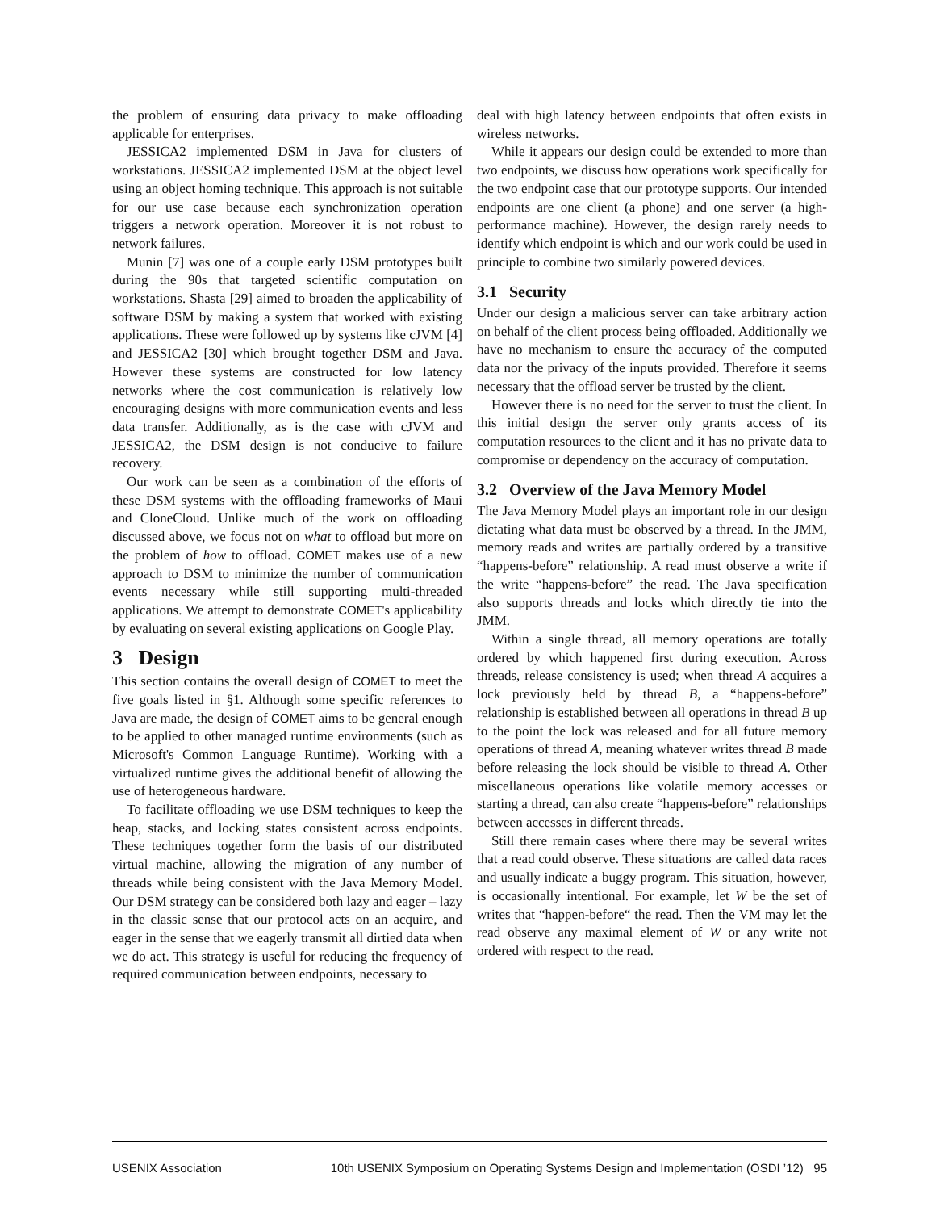the problem of ensuring data privacy to make offloading applicable for enterprises.
JESSICA2 implemented DSM in Java for clusters of workstations. JESSICA2 implemented DSM at the object level using an object homing technique. This approach is not suitable for our use case because each synchronization operation triggers a network operation. Moreover it is not robust to network failures.
Munin [7] was one of a couple early DSM prototypes built during the 90s that targeted scientific computation on workstations. Shasta [29] aimed to broaden the applicability of software DSM by making a system that worked with existing applications. These were followed up by systems like cJVM [4] and JESSICA2 [30] which brought together DSM and Java. However these systems are constructed for low latency networks where the cost communication is relatively low encouraging designs with more communication events and less data transfer. Additionally, as is the case with cJVM and JESSICA2, the DSM design is not conducive to failure recovery.
Our work can be seen as a combination of the efforts of these DSM systems with the offloading frameworks of Maui and CloneCloud. Unlike much of the work on offloading discussed above, we focus not on what to offload but more on the problem of how to offload. COMET makes use of a new approach to DSM to minimize the number of communication events necessary while still supporting multi-threaded applications. We attempt to demonstrate COMET's applicability by evaluating on several existing applications on Google Play.
3 Design
This section contains the overall design of COMET to meet the five goals listed in §1. Although some specific references to Java are made, the design of COMET aims to be general enough to be applied to other managed runtime environments (such as Microsoft's Common Language Runtime). Working with a virtualized runtime gives the additional benefit of allowing the use of heterogeneous hardware.
To facilitate offloading we use DSM techniques to keep the heap, stacks, and locking states consistent across endpoints. These techniques together form the basis of our distributed virtual machine, allowing the migration of any number of threads while being consistent with the Java Memory Model. Our DSM strategy can be considered both lazy and eager – lazy in the classic sense that our protocol acts on an acquire, and eager in the sense that we eagerly transmit all dirtied data when we do act. This strategy is useful for reducing the frequency of required communication between endpoints, necessary to
deal with high latency between endpoints that often exists in wireless networks.
While it appears our design could be extended to more than two endpoints, we discuss how operations work specifically for the two endpoint case that our prototype supports. Our intended endpoints are one client (a phone) and one server (a high-performance machine). However, the design rarely needs to identify which endpoint is which and our work could be used in principle to combine two similarly powered devices.
3.1 Security
Under our design a malicious server can take arbitrary action on behalf of the client process being offloaded. Additionally we have no mechanism to ensure the accuracy of the computed data nor the privacy of the inputs provided. Therefore it seems necessary that the offload server be trusted by the client.
However there is no need for the server to trust the client. In this initial design the server only grants access of its computation resources to the client and it has no private data to compromise or dependency on the accuracy of computation.
3.2 Overview of the Java Memory Model
The Java Memory Model plays an important role in our design dictating what data must be observed by a thread. In the JMM, memory reads and writes are partially ordered by a transitive “happens-before” relationship. A read must observe a write if the write “happens-before” the read. The Java specification also supports threads and locks which directly tie into the JMM.
Within a single thread, all memory operations are totally ordered by which happened first during execution. Across threads, release consistency is used; when thread A acquires a lock previously held by thread B, a “happens-before” relationship is established between all operations in thread B up to the point the lock was released and for all future memory operations of thread A, meaning whatever writes thread B made before releasing the lock should be visible to thread A. Other miscellaneous operations like volatile memory accesses or starting a thread, can also create “happens-before” relationships between accesses in different threads.
Still there remain cases where there may be several writes that a read could observe. These situations are called data races and usually indicate a buggy program. This situation, however, is occasionally intentional. For example, let W be the set of writes that “happen-before“ the read. Then the VM may let the read observe any maximal element of W or any write not ordered with respect to the read.
USENIX Association 10th USENIX Symposium on Operating Systems Design and Implementation (OSDI ’12) 95